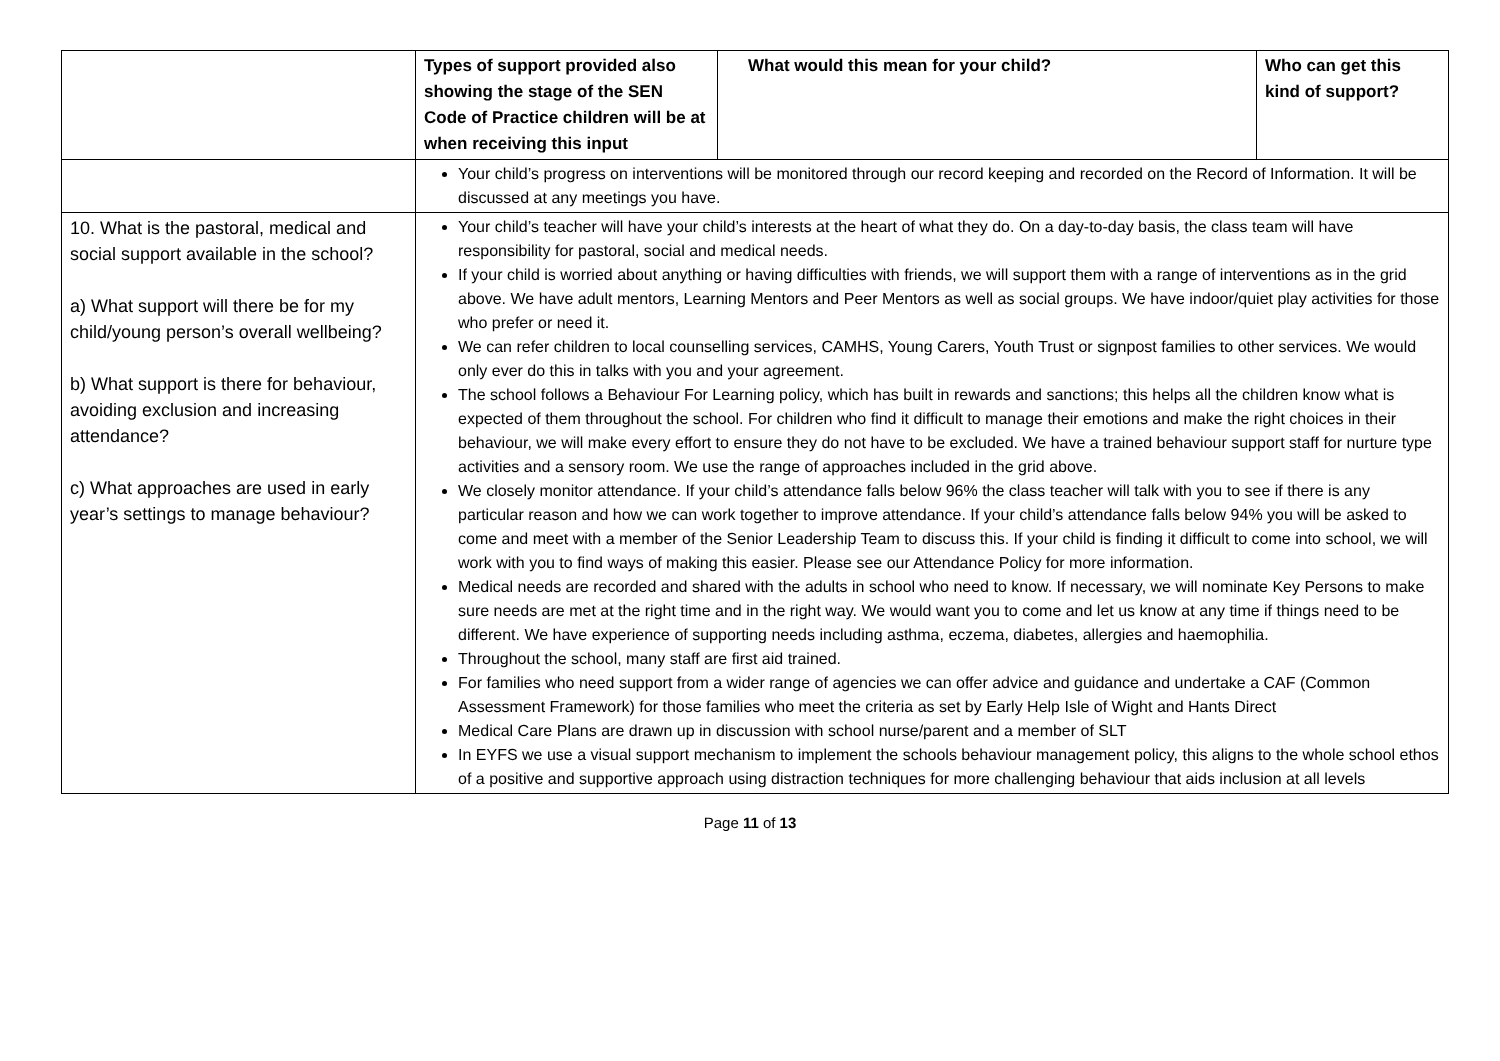| | Types of support provided also showing the stage of the SEN Code of Practice children will be at when receiving this input | What would this mean for your child? | Who can get this kind of support? |
| --- | --- | --- | --- |
| | Your child’s progress on interventions will be monitored through our record keeping and recorded on the Record of Information. It will be discussed at any meetings you have. | | |
| 10. What is the pastoral, medical and social support available in the school? a) What support will there be for my child/young person’s overall wellbeing? b) What support is there for behaviour, avoiding exclusion and increasing attendance? c) What approaches are used in early year’s settings to manage behaviour? | Your child’s teacher will have your child’s interests at the heart of what they do. On a day-to-day basis, the class team will have responsibility for pastoral, social and medical needs. If your child is worried about anything or having difficulties with friends, we will support them with a range of interventions as in the grid above. We have adult mentors, Learning Mentors and Peer Mentors as well as social groups. We have indoor/quiet play activities for those who prefer or need it. We can refer children to local counselling services, CAMHS, Young Carers, Youth Trust or signpost families to other services. We would only ever do this in talks with you and your agreement. The school follows a Behaviour For Learning policy, which has built in rewards and sanctions; this helps all the children know what is expected of them throughout the school. For children who find it difficult to manage their emotions and make the right choices in their behaviour, we will make every effort to ensure they do not have to be excluded. We have a trained behaviour support staff for nurture type activities and a sensory room. We use the range of approaches included in the grid above. We closely monitor attendance. If your child’s attendance falls below 96% the class teacher will talk with you to see if there is any particular reason and how we can work together to improve attendance. If your child’s attendance falls below 94% you will be asked to come and meet with a member of the Senior Leadership Team to discuss this. If your child is finding it difficult to come into school, we will work with you to find ways of making this easier. Please see our Attendance Policy for more information. Medical needs are recorded and shared with the adults in school who need to know. If necessary, we will nominate Key Persons to make sure needs are met at the right time and in the right way. We would want you to come and let us know at any time if things need to be different. We have experience of supporting needs including asthma, eczema, diabetes, allergies and haemophilia. Throughout the school, many staff are first aid trained. For families who need support from a wider range of agencies we can offer advice and guidance and undertake a CAF (Common Assessment Framework) for those families who meet the criteria as set by Early Help Isle of Wight and Hants Direct Medical Care Plans are drawn up in discussion with school nurse/parent and a member of SLT In EYFS we use a visual support mechanism to implement the schools behaviour management policy, this aligns to the whole school ethos of a positive and supportive approach using distraction techniques for more challenging behaviour that aids inclusion at all levels | | |
Page 11 of 13